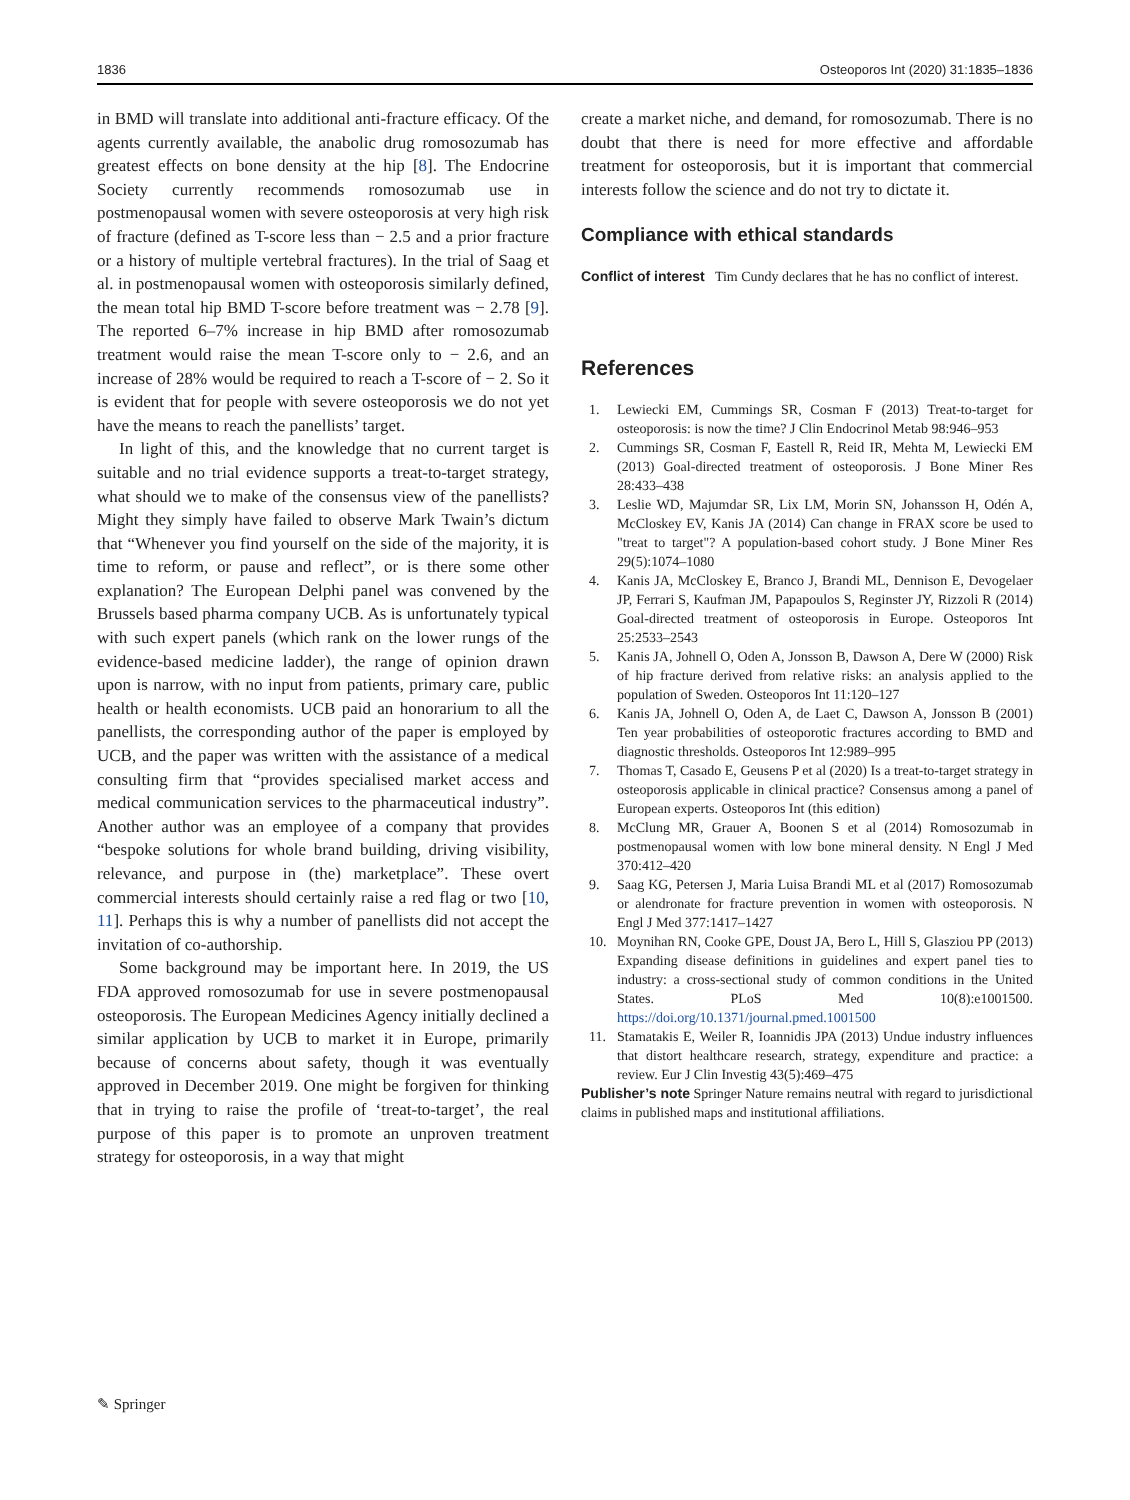1836 Osteoporos Int (2020) 31:1835–1836
in BMD will translate into additional anti-fracture efficacy. Of the agents currently available, the anabolic drug romosozumab has greatest effects on bone density at the hip [8]. The Endocrine Society currently recommends romosozumab use in postmenopausal women with severe osteoporosis at very high risk of fracture (defined as T-score less than − 2.5 and a prior fracture or a history of multiple vertebral fractures). In the trial of Saag et al. in postmenopausal women with osteoporosis similarly defined, the mean total hip BMD T-score before treatment was − 2.78 [9]. The reported 6–7% increase in hip BMD after romosozumab treatment would raise the mean T-score only to − 2.6, and an increase of 28% would be required to reach a T-score of − 2. So it is evident that for people with severe osteoporosis we do not yet have the means to reach the panellists’ target.
In light of this, and the knowledge that no current target is suitable and no trial evidence supports a treat-to-target strategy, what should we to make of the consensus view of the panellists? Might they simply have failed to observe Mark Twain’s dictum that “Whenever you find yourself on the side of the majority, it is time to reform, or pause and reflect”, or is there some other explanation? The European Delphi panel was convened by the Brussels based pharma company UCB. As is unfortunately typical with such expert panels (which rank on the lower rungs of the evidence-based medicine ladder), the range of opinion drawn upon is narrow, with no input from patients, primary care, public health or health economists. UCB paid an honorarium to all the panellists, the corresponding author of the paper is employed by UCB, and the paper was written with the assistance of a medical consulting firm that “provides specialised market access and medical communication services to the pharmaceutical industry”. Another author was an employee of a company that provides “bespoke solutions for whole brand building, driving visibility, relevance, and purpose in (the) marketplace”. These overt commercial interests should certainly raise a red flag or two [10, 11]. Perhaps this is why a number of panellists did not accept the invitation of co-authorship.
Some background may be important here. In 2019, the US FDA approved romosozumab for use in severe postmenopausal osteoporosis. The European Medicines Agency initially declined a similar application by UCB to market it in Europe, primarily because of concerns about safety, though it was eventually approved in December 2019. One might be forgiven for thinking that in trying to raise the profile of ‘treat-to-target’, the real purpose of this paper is to promote an unproven treatment strategy for osteoporosis, in a way that might
create a market niche, and demand, for romosozumab. There is no doubt that there is need for more effective and affordable treatment for osteoporosis, but it is important that commercial interests follow the science and do not try to dictate it.
Compliance with ethical standards
Conflict of interest Tim Cundy declares that he has no conflict of interest.
References
1. Lewiecki EM, Cummings SR, Cosman F (2013) Treat-to-target for osteoporosis: is now the time? J Clin Endocrinol Metab 98:946–953
2. Cummings SR, Cosman F, Eastell R, Reid IR, Mehta M, Lewiecki EM (2013) Goal-directed treatment of osteoporosis. J Bone Miner Res 28:433–438
3. Leslie WD, Majumdar SR, Lix LM, Morin SN, Johansson H, Odén A, McCloskey EV, Kanis JA (2014) Can change in FRAX score be used to "treat to target"? A population-based cohort study. J Bone Miner Res 29(5):1074–1080
4. Kanis JA, McCloskey E, Branco J, Brandi ML, Dennison E, Devogelaer JP, Ferrari S, Kaufman JM, Papapoulos S, Reginster JY, Rizzoli R (2014) Goal-directed treatment of osteoporosis in Europe. Osteoporos Int 25:2533–2543
5. Kanis JA, Johnell O, Oden A, Jonsson B, Dawson A, Dere W (2000) Risk of hip fracture derived from relative risks: an analysis applied to the population of Sweden. Osteoporos Int 11:120–127
6. Kanis JA, Johnell O, Oden A, de Laet C, Dawson A, Jonsson B (2001) Ten year probabilities of osteoporotic fractures according to BMD and diagnostic thresholds. Osteoporos Int 12:989–995
7. Thomas T, Casado E, Geusens P et al (2020) Is a treat-to-target strategy in osteoporosis applicable in clinical practice? Consensus among a panel of European experts. Osteoporos Int (this edition)
8. McClung MR, Grauer A, Boonen S et al (2014) Romosozumab in postmenopausal women with low bone mineral density. N Engl J Med 370:412–420
9. Saag KG, Petersen J, Maria Luisa Brandi ML et al (2017) Romosozumab or alendronate for fracture prevention in women with osteoporosis. N Engl J Med 377:1417–1427
10. Moynihan RN, Cooke GPE, Doust JA, Bero L, Hill S, Glasziou PP (2013) Expanding disease definitions in guidelines and expert panel ties to industry: a cross-sectional study of common conditions in the United States. PLoS Med 10(8):e1001500. https://doi.org/10.1371/journal.pmed.1001500
11. Stamatakis E, Weiler R, Ioannidis JPA (2013) Undue industry influences that distort healthcare research, strategy, expenditure and practice: a review. Eur J Clin Investig 43(5):469–475
Publisher’s note Springer Nature remains neutral with regard to jurisdictional claims in published maps and institutional affiliations.
✎ Springer